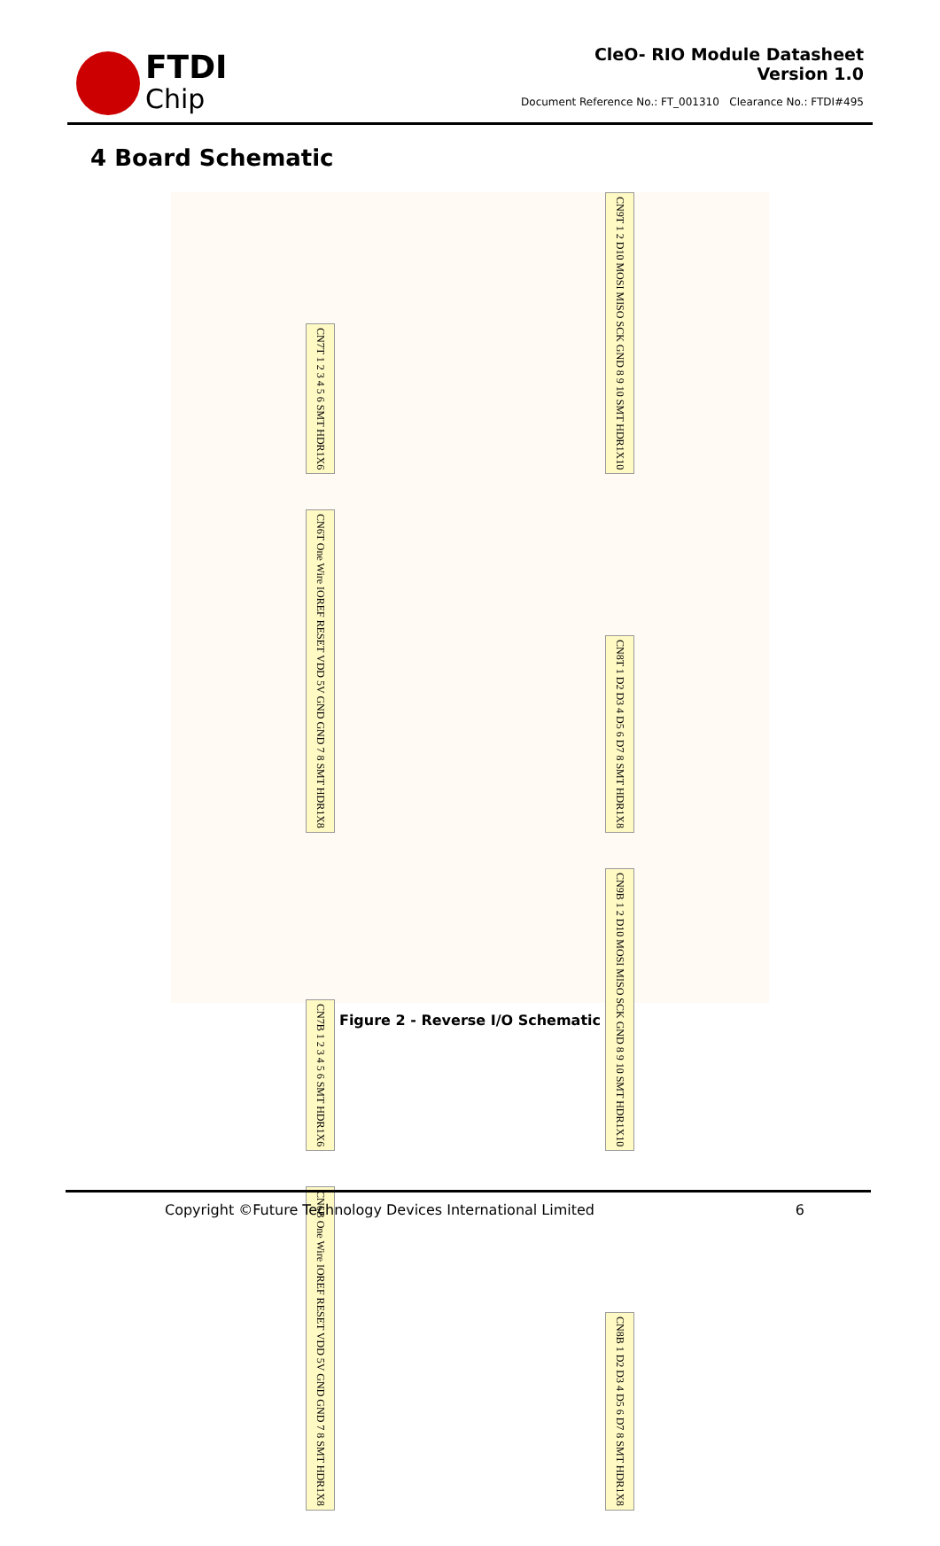FTDI
Chip
CleO- RIO Module Datasheet
Version 1.0
Document Reference No.: FT_001310 Clearance No.: FTDI#495
4 Board Schematic
CN7T 1 2 3 4 5 6 SMT HDR1X6
CN9T 1 2 D10 MOSI MISO SCK GND 8 9 10 SMT HDR1X10
CN6T One Wire IOREF RESET VDD 5V GND GND 7 8 SMT HDR1X8
CN8T 1 D2 D3 4 D5 6 D7 8 SMT HDR1X8
CN7B 1 2 3 4 5 6 SMT HDR1X6
CN9B 1 2 D10 MOSI MISO SCK GND 8 9 10 SMT HDR1X10
CN6B One Wire IOREF RESET VDD 5V GND GND 7 8 SMT HDR1X8
CN8B 1 D2 D3 4 D5 6 D7 8 SMT HDR1X8
Figure 2 - Reverse I/O Schematic
Copyright ©Future Technology Devices International Limited 6